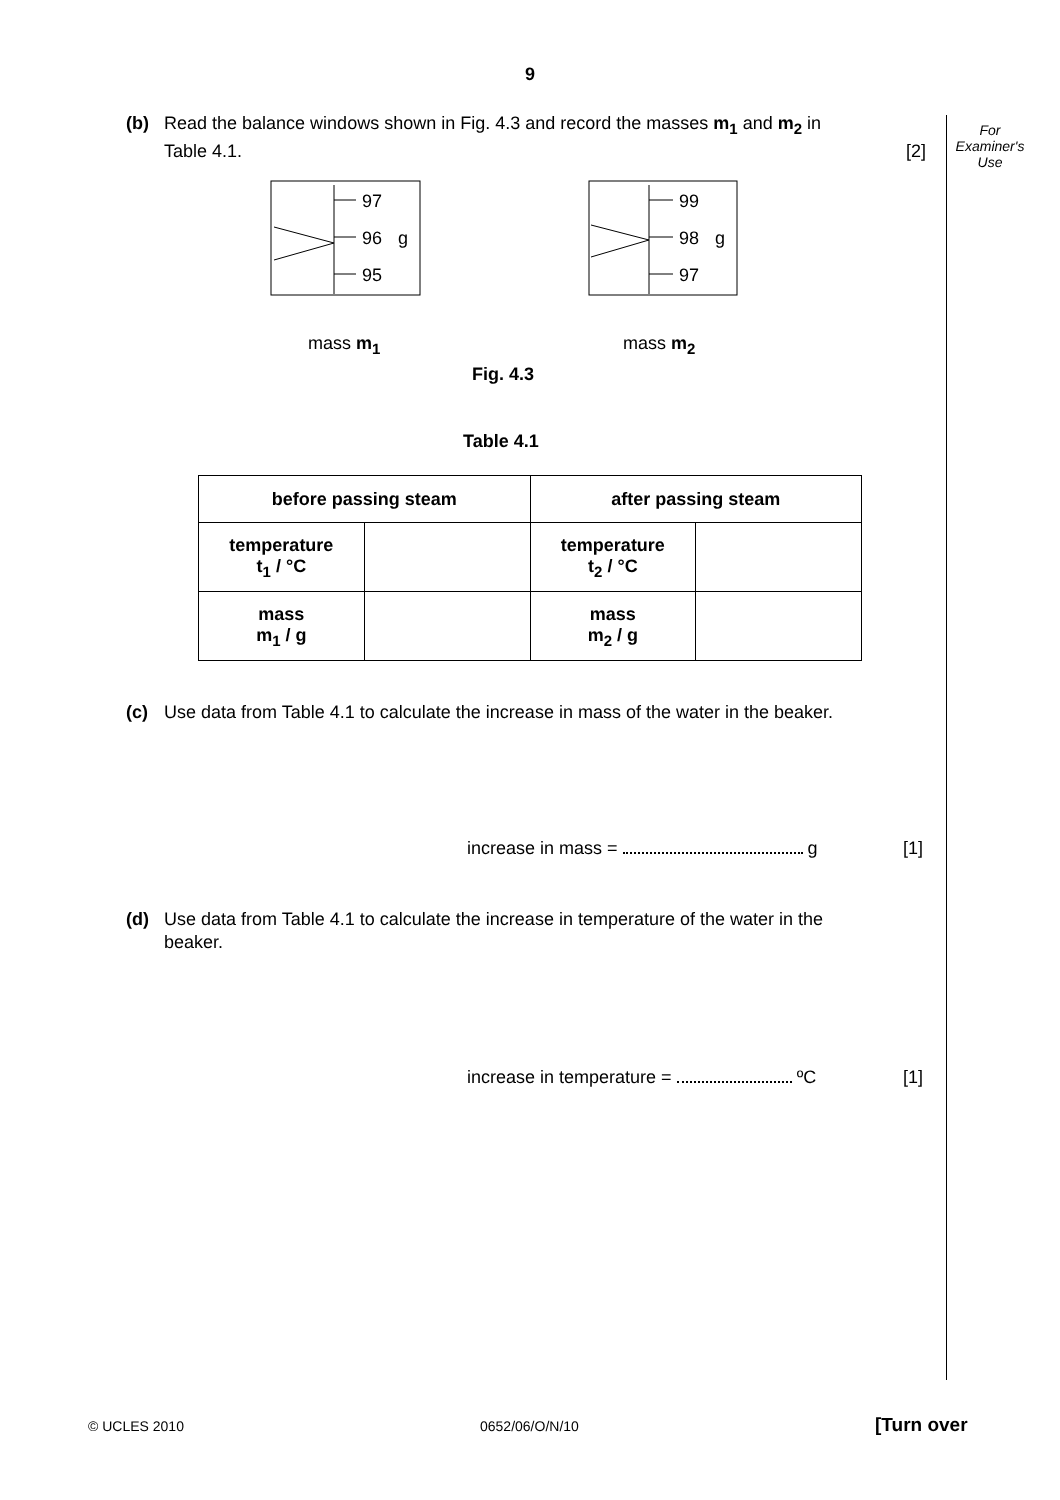9
For
Examiner's
Use
(b) Read the balance windows shown in Fig. 4.3 and record the masses m<sub>1</sub> and m<sub>2</sub> in
Table 4.1. [2]
97
96
g
95
99
98
g
97
mass m<sub>1</sub> mass m<sub>2</sub>
Fig. 4.3
Table 4.1
| before passing steam | | after passing steam | |
| --- | --- | --- | --- |
| temperature t<sub>1</sub> / °C | | temperature t<sub>2</sub> / °C | |
| mass m<sub>1</sub> / g | | mass m<sub>2</sub> / g | |
(c) Use data from Table 4.1 to calculate the increase in mass of the water in the beaker.
increase in mass = g [1]
(d) Use data from Table 4.1 to calculate the increase in temperature of the water in the
beaker.
increase in temperature = ºC [1]
© UCLES 2010 0652/06/O/N/10 [Turn over